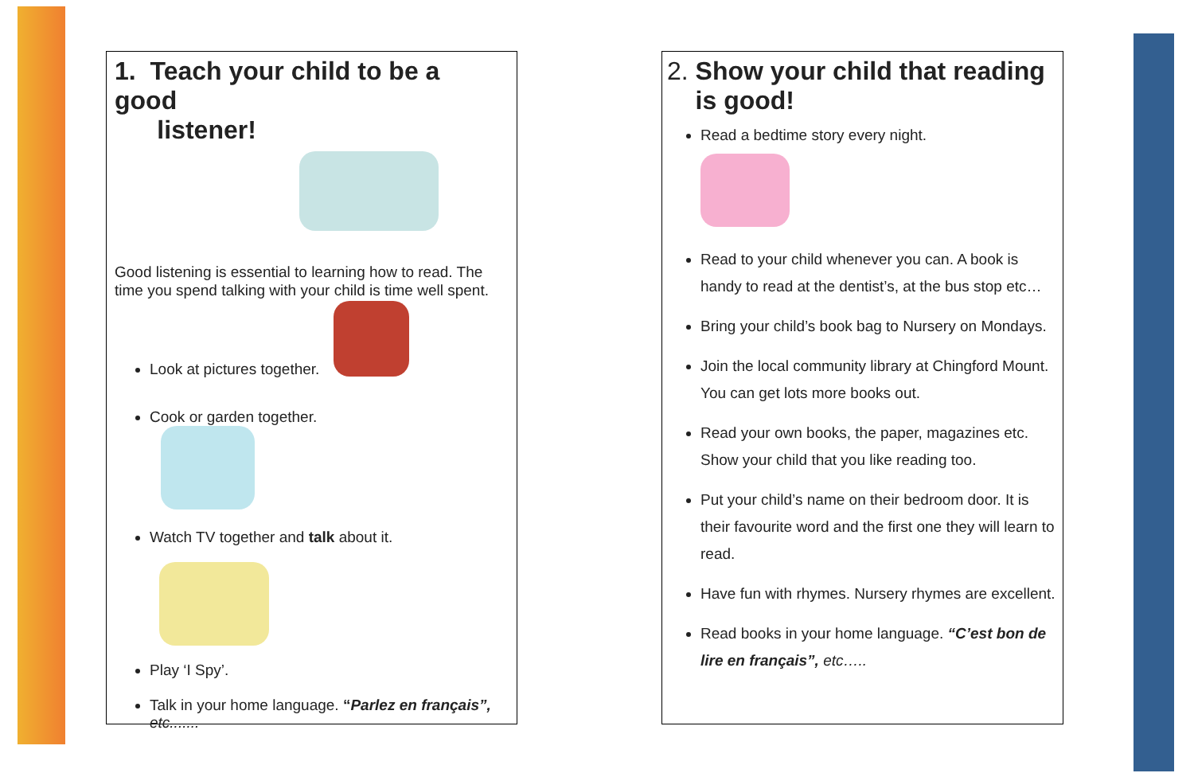1. Teach your child to be a good
listener!
Good listening is essential to learning how to read. The time you spend talking with your child is time well spent.
Look at pictures together.
Cook or garden together.
Watch TV together and talk about it.
Play ‘I Spy’.
Talk in your home language. “Parlez en français”, etc.......
2. Show your child that reading
is good!
Read a bedtime story every night.
Read to your child whenever you can. A book is handy to read at the dentist’s, at the bus stop etc…
Bring your child’s book bag to Nursery on Mondays.
Join the local community library at Chingford Mount. You can get lots more books out.
Read your own books, the paper, magazines etc. Show your child that you like reading too.
Put your child’s name on their bedroom door. It is their favourite word and the first one they will learn to read.
Have fun with rhymes. Nursery rhymes are excellent.
Read books in your home language. “C’est bon de lire en français”, etc…..